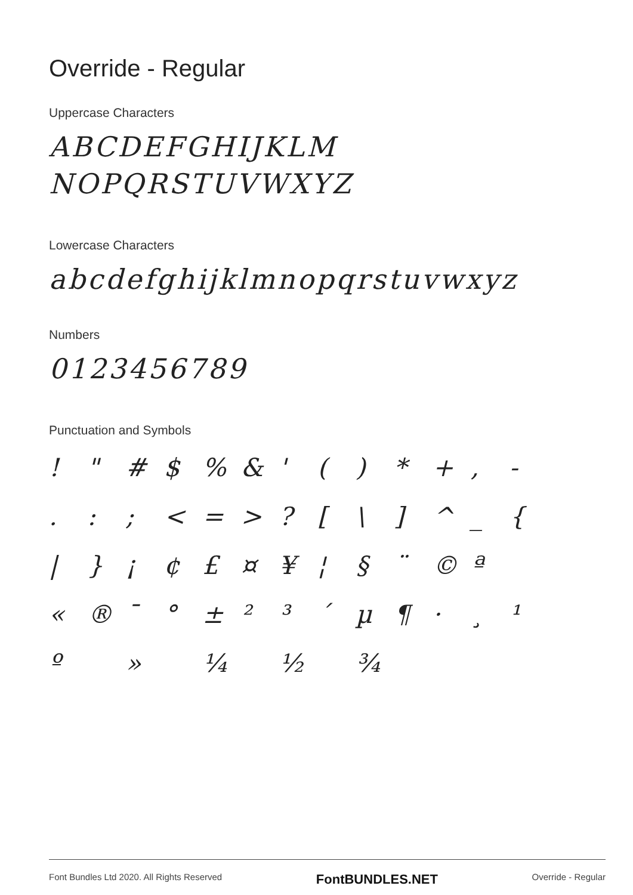Override - Regular
Uppercase Characters
ABCDEFGHIJKLM
NOPQRSTUVWXYZ
Lowercase Characters
abcdefghijklmnopqrstuvwxyz
Numbers
0123456789
Punctuation and Symbols
! " # $ % & ' ( ) * + , - . : ; < = > ? [ \ ] ^ _ { | } ¡ ¢ £ ¤ ¥ ¦ § ¨ © ª « ® ¯ ° ± ² ³ ´ µ ¶ · ¸ ¹ º » ¼ ½ ¾
Font Bundles Ltd 2020. All Rights Reserved FontBUNDLES.NET Override - Regular